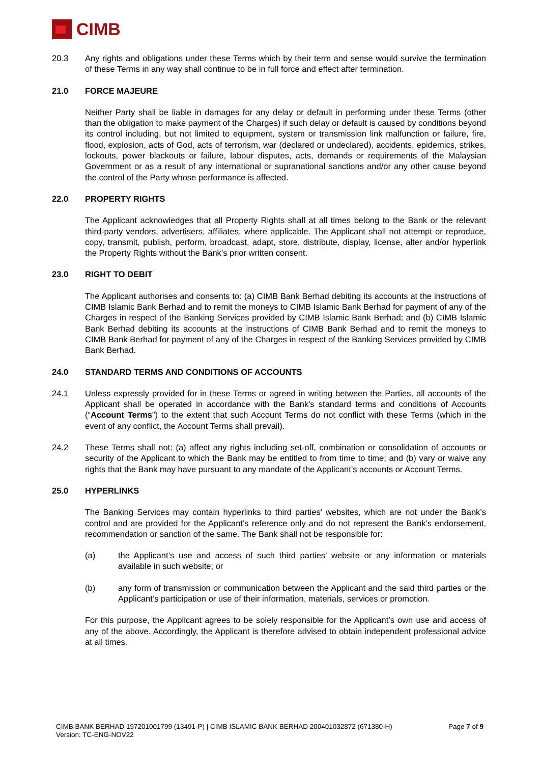CIMB
20.3 Any rights and obligations under these Terms which by their term and sense would survive the termination of these Terms in any way shall continue to be in full force and effect after termination.
21.0 FORCE MAJEURE
Neither Party shall be liable in damages for any delay or default in performing under these Terms (other than the obligation to make payment of the Charges) if such delay or default is caused by conditions beyond its control including, but not limited to equipment, system or transmission link malfunction or failure, fire, flood, explosion, acts of God, acts of terrorism, war (declared or undeclared), accidents, epidemics, strikes, lockouts, power blackouts or failure, labour disputes, acts, demands or requirements of the Malaysian Government or as a result of any international or supranational sanctions and/or any other cause beyond the control of the Party whose performance is affected.
22.0 PROPERTY RIGHTS
The Applicant acknowledges that all Property Rights shall at all times belong to the Bank or the relevant third-party vendors, advertisers, affiliates, where applicable. The Applicant shall not attempt or reproduce, copy, transmit, publish, perform, broadcast, adapt, store, distribute, display, license, alter and/or hyperlink the Property Rights without the Bank’s prior written consent.
23.0 RIGHT TO DEBIT
The Applicant authorises and consents to: (a) CIMB Bank Berhad debiting its accounts at the instructions of CIMB Islamic Bank Berhad and to remit the moneys to CIMB Islamic Bank Berhad for payment of any of the Charges in respect of the Banking Services provided by CIMB Islamic Bank Berhad; and (b) CIMB Islamic Bank Berhad debiting its accounts at the instructions of CIMB Bank Berhad and to remit the moneys to CIMB Bank Berhad for payment of any of the Charges in respect of the Banking Services provided by CIMB Bank Berhad.
24.0 STANDARD TERMS AND CONDITIONS OF ACCOUNTS
24.1 Unless expressly provided for in these Terms or agreed in writing between the Parties, all accounts of the Applicant shall be operated in accordance with the Bank's standard terms and conditions of Accounts (“Account Terms”) to the extent that such Account Terms do not conflict with these Terms (which in the event of any conflict, the Account Terms shall prevail).
24.2 These Terms shall not: (a) affect any rights including set-off, combination or consolidation of accounts or security of the Applicant to which the Bank may be entitled to from time to time; and (b) vary or waive any rights that the Bank may have pursuant to any mandate of the Applicant’s accounts or Account Terms.
25.0 HYPERLINKS
The Banking Services may contain hyperlinks to third parties' websites, which are not under the Bank’s control and are provided for the Applicant’s reference only and do not represent the Bank’s endorsement, recommendation or sanction of the same. The Bank shall not be responsible for:
(a) the Applicant’s use and access of such third parties’ website or any information or materials available in such website; or
(b) any form of transmission or communication between the Applicant and the said third parties or the Applicant’s participation or use of their information, materials, services or promotion.
For this purpose, the Applicant agrees to be solely responsible for the Applicant’s own use and access of any of the above. Accordingly, the Applicant is therefore advised to obtain independent professional advice at all times.
CIMB BANK BERHAD 197201001799 (13491-P) | CIMB ISLAMIC BANK BERHAD 200401032872 (671380-H)
Version: TC-ENG-NOV22
Page 7 of 9